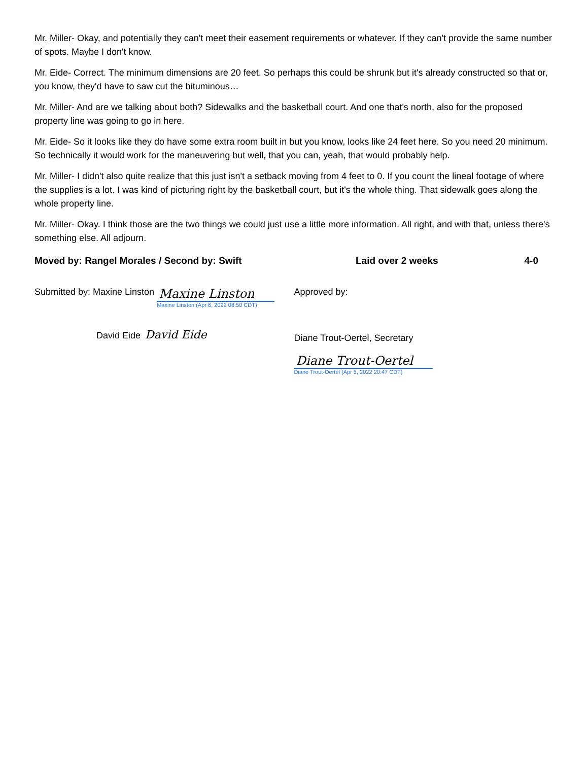Mr. Miller- Okay, and potentially they can't meet their easement requirements or whatever. If they can't provide the same number of spots. Maybe I don't know.
Mr. Eide- Correct. The minimum dimensions are 20 feet. So perhaps this could be shrunk but it's already constructed so that or, you know, they'd have to saw cut the bituminous…
Mr. Miller- And are we talking about both? Sidewalks and the basketball court. And one that's north, also for the proposed property line was going to go in here.
Mr. Eide- So it looks like they do have some extra room built in but you know, looks like 24 feet here. So you need 20 minimum. So technically it would work for the maneuvering but well, that you can, yeah, that would probably help.
Mr. Miller- I didn't also quite realize that this just isn't a setback moving from 4 feet to 0. If you count the lineal footage of where the supplies is a lot. I was kind of picturing right by the basketball court, but it's the whole thing. That sidewalk goes along the whole property line.
Mr. Miller- Okay. I think those are the two things we could just use a little more information. All right, and with that, unless there's something else. All adjourn.
Moved by: Rangel Morales / Second by: Swift
Laid over 2 weeks 4-0
Submitted by: Maxine Linston Maxine Linston Maxine Linston (Apr 6, 2022 08:50 CDT)
David Eide David Eide
Approved by:
Diane Trout-Oertel, Secretary
Diane Trout-Oertel
Diane Trout-Oertel (Apr 5, 2022 20:47 CDT)